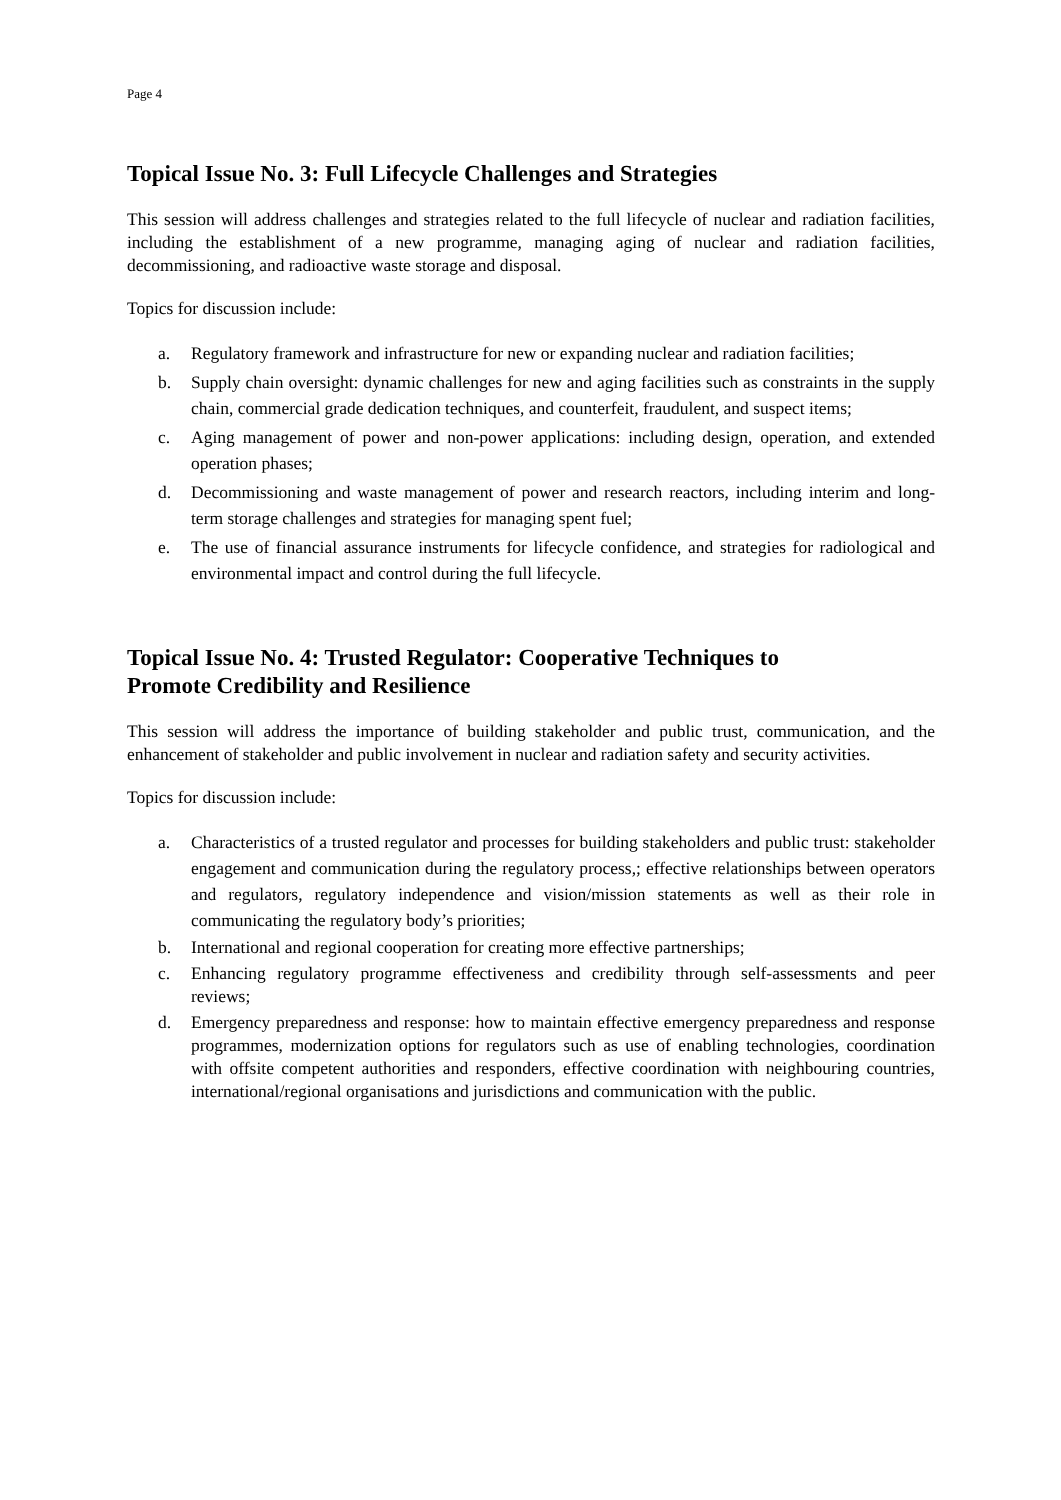Page 4
Topical Issue No. 3: Full Lifecycle Challenges and Strategies
This session will address challenges and strategies related to the full lifecycle of nuclear and radiation facilities, including the establishment of a new programme, managing aging of nuclear and radiation facilities, decommissioning, and radioactive waste storage and disposal.
Topics for discussion include:
a. Regulatory framework and infrastructure for new or expanding nuclear and radiation facilities;
b. Supply chain oversight: dynamic challenges for new and aging facilities such as constraints in the supply chain, commercial grade dedication techniques, and counterfeit, fraudulent, and suspect items;
c. Aging management of power and non-power applications: including design, operation, and extended operation phases;
d. Decommissioning and waste management of power and research reactors, including interim and long-term storage challenges and strategies for managing spent fuel;
e. The use of financial assurance instruments for lifecycle confidence, and strategies for radiological and environmental impact and control during the full lifecycle.
Topical Issue No. 4: Trusted Regulator: Cooperative Techniques to
Promote Credibility and Resilience
This session will address the importance of building stakeholder and public trust, communication, and the enhancement of stakeholder and public involvement in nuclear and radiation safety and security activities.
Topics for discussion include:
a. Characteristics of a trusted regulator and processes for building stakeholders and public trust: stakeholder engagement and communication during the regulatory process,; effective relationships between operators and regulators, regulatory independence and vision/mission statements as well as their role in communicating the regulatory body’s priorities;
b. International and regional cooperation for creating more effective partnerships;
c. Enhancing regulatory programme effectiveness and credibility through self-assessments and peer reviews;
d. Emergency preparedness and response: how to maintain effective emergency preparedness and response programmes, modernization options for regulators such as use of enabling technologies, coordination with offsite competent authorities and responders, effective coordination with neighbouring countries, international/regional organisations and jurisdictions and communication with the public.